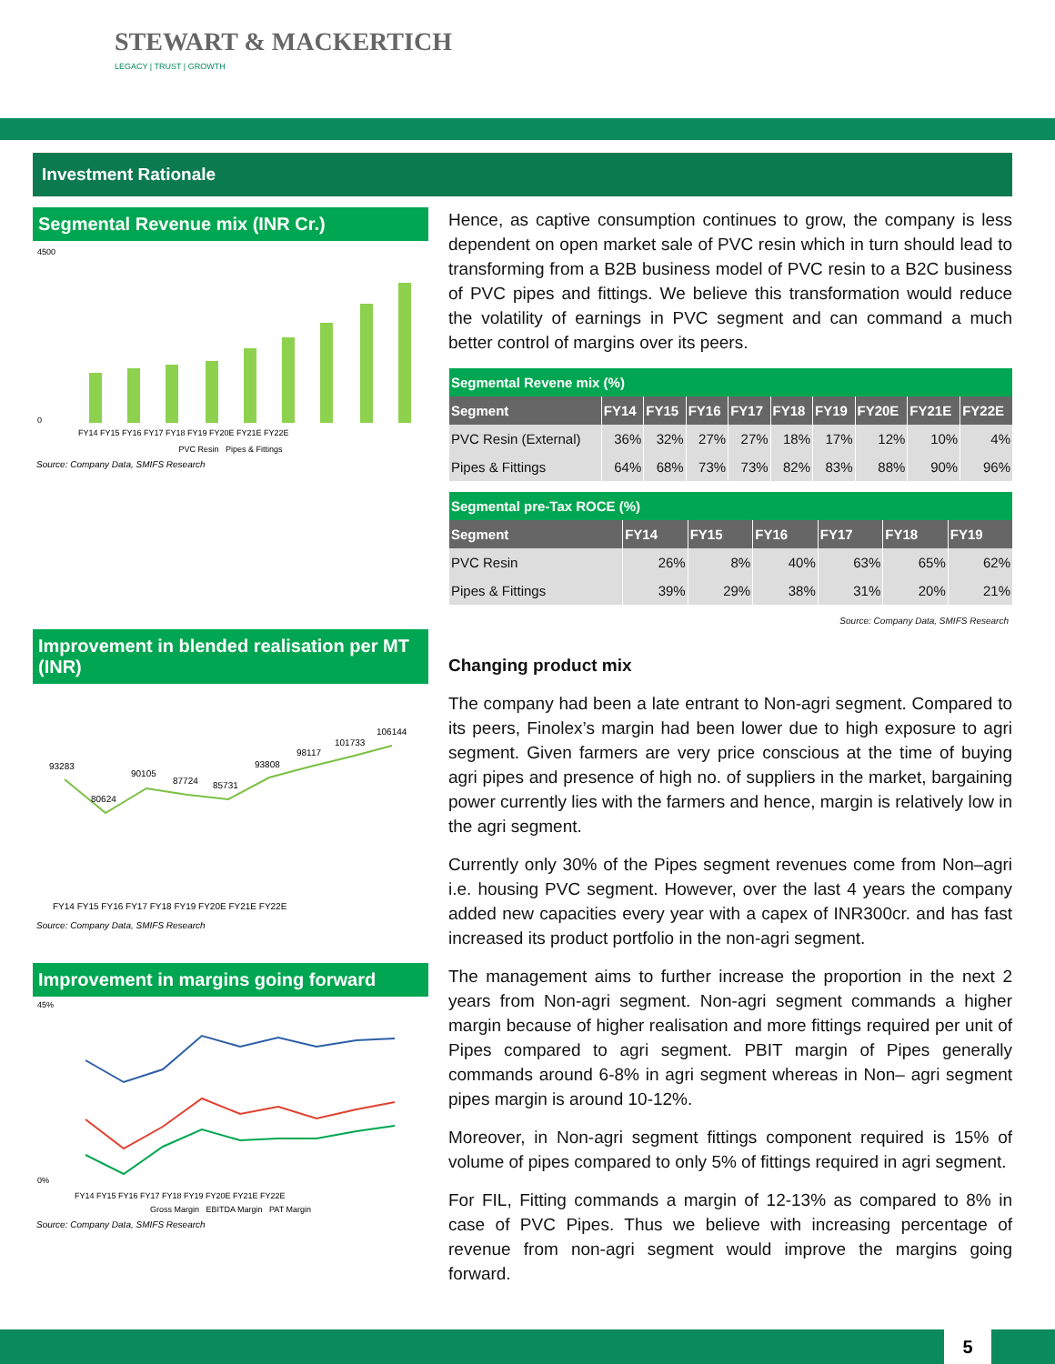STEWART & MACKERTICH
LEGACY | TRUST | GROWTH
Investment Rationale
Segmental Revenue mix (INR Cr.)
4500
0
FY14 FY15 FY16 FY17 FY18 FY19 FY20E FY21E FY22E
PVC Resin Pipes & Fittings
Source: Company Data, SMIFS Research
Improvement in blended realisation per MT (INR)
93283
80624
90105
87724
85731
93808
98117
101733
106144
FY14 FY15 FY16 FY17 FY18 FY19 FY20E FY21E FY22E
Source: Company Data, SMIFS Research
Improvement in margins going forward
45%
0%
FY14 FY15 FY16 FY17 FY18 FY19 FY20E FY21E FY22E
Gross Margin EBITDA Margin PAT Margin
Source: Company Data, SMIFS Research
Hence, as captive consumption continues to grow, the company is less dependent on open market sale of PVC resin which in turn should lead to transforming from a B2B business model of PVC resin to a B2C business of PVC pipes and fittings. We believe this transformation would reduce the volatility of earnings in PVC segment and can command a much better control of margins over its peers.
| Segmental Revene mix (%) | | | | | | | | | |
| Segment | FY14 | FY15 | FY16 | FY17 | FY18 | FY19 | FY20E | FY21E | FY22E |
| PVC Resin (External) | 36% | 32% | 27% | 27% | 18% | 17% | 12% | 10% | 4% |
| Pipes & Fittings | 64% | 68% | 73% | 73% | 82% | 83% | 88% | 90% | 96% |
| Segmental pre-Tax ROCE (%) | | | | | | |
| Segment | FY14 | FY15 | FY16 | FY17 | FY18 | FY19 |
| PVC Resin | 26% | 8% | 40% | 63% | 65% | 62% |
| Pipes & Fittings | 39% | 29% | 38% | 31% | 20% | 21% |
Source: Company Data, SMIFS Research
Changing product mix
The company had been a late entrant to Non-agri segment. Compared to its peers, Finolex’s margin had been lower due to high exposure to agri segment. Given farmers are very price conscious at the time of buying agri pipes and presence of high no. of suppliers in the market, bargaining power currently lies with the farmers and hence, margin is relatively low in the agri segment.
Currently only 30% of the Pipes segment revenues come from Non–agri i.e. housing PVC segment. However, over the last 4 years the company added new capacities every year with a capex of INR300cr. and has fast increased its product portfolio in the non-agri segment.
The management aims to further increase the proportion in the next 2 years from Non-agri segment. Non-agri segment commands a higher margin because of higher realisation and more fittings required per unit of Pipes compared to agri segment. PBIT margin of Pipes generally commands around 6-8% in agri segment whereas in Non– agri segment pipes margin is around 10-12%.
Moreover, in Non-agri segment fittings component required is 15% of volume of pipes compared to only 5% of fittings required in agri segment.
For FIL, Fitting commands a margin of 12-13% as compared to 8% in case of PVC Pipes. Thus we believe with increasing percentage of revenue from non-agri segment would improve the margins going forward.
5